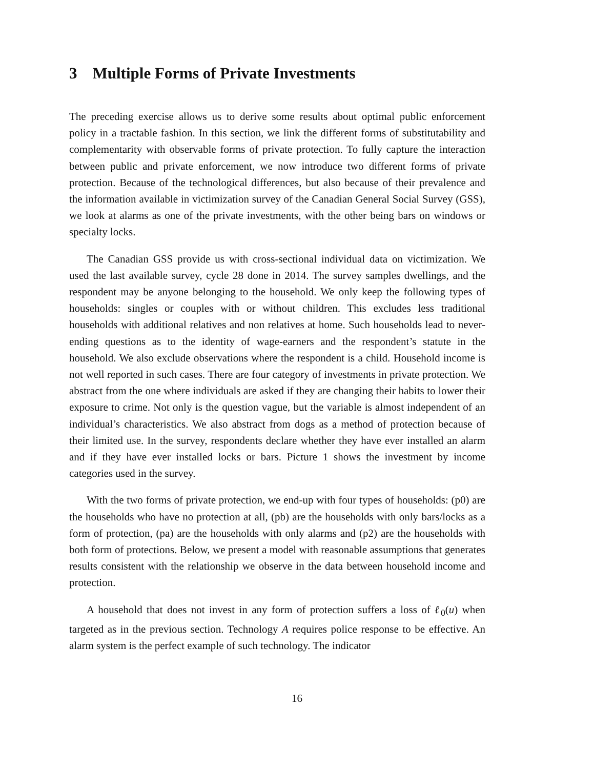3 Multiple Forms of Private Investments
The preceding exercise allows us to derive some results about optimal public enforcement policy in a tractable fashion. In this section, we link the different forms of substitutability and complementarity with observable forms of private protection. To fully capture the interaction between public and private enforcement, we now introduce two different forms of private protection. Because of the technological differences, but also because of their prevalence and the information available in victimization survey of the Canadian General Social Survey (GSS), we look at alarms as one of the private investments, with the other being bars on windows or specialty locks.
The Canadian GSS provide us with cross-sectional individual data on victimization. We used the last available survey, cycle 28 done in 2014. The survey samples dwellings, and the respondent may be anyone belonging to the household. We only keep the following types of households: singles or couples with or without children. This excludes less traditional households with additional relatives and non relatives at home. Such households lead to never-ending questions as to the identity of wage-earners and the respondent’s statute in the household. We also exclude observations where the respondent is a child. Household income is not well reported in such cases. There are four category of investments in private protection. We abstract from the one where individuals are asked if they are changing their habits to lower their exposure to crime. Not only is the question vague, but the variable is almost independent of an individual’s characteristics. We also abstract from dogs as a method of protection because of their limited use. In the survey, respondents declare whether they have ever installed an alarm and if they have ever installed locks or bars. Picture 1 shows the investment by income categories used in the survey.
With the two forms of private protection, we end-up with four types of households: (p0) are the households who have no protection at all, (pb) are the households with only bars/locks as a form of protection, (pa) are the households with only alarms and (p2) are the households with both form of protections. Below, we present a model with reasonable assumptions that generates results consistent with the relationship we observe in the data between household income and protection.
A household that does not invest in any form of protection suffers a loss of ℓ<sub>0</sub>(u) when targeted as in the previous section. Technology A requires police response to be effective. An alarm system is the perfect example of such technology. The indicator
16